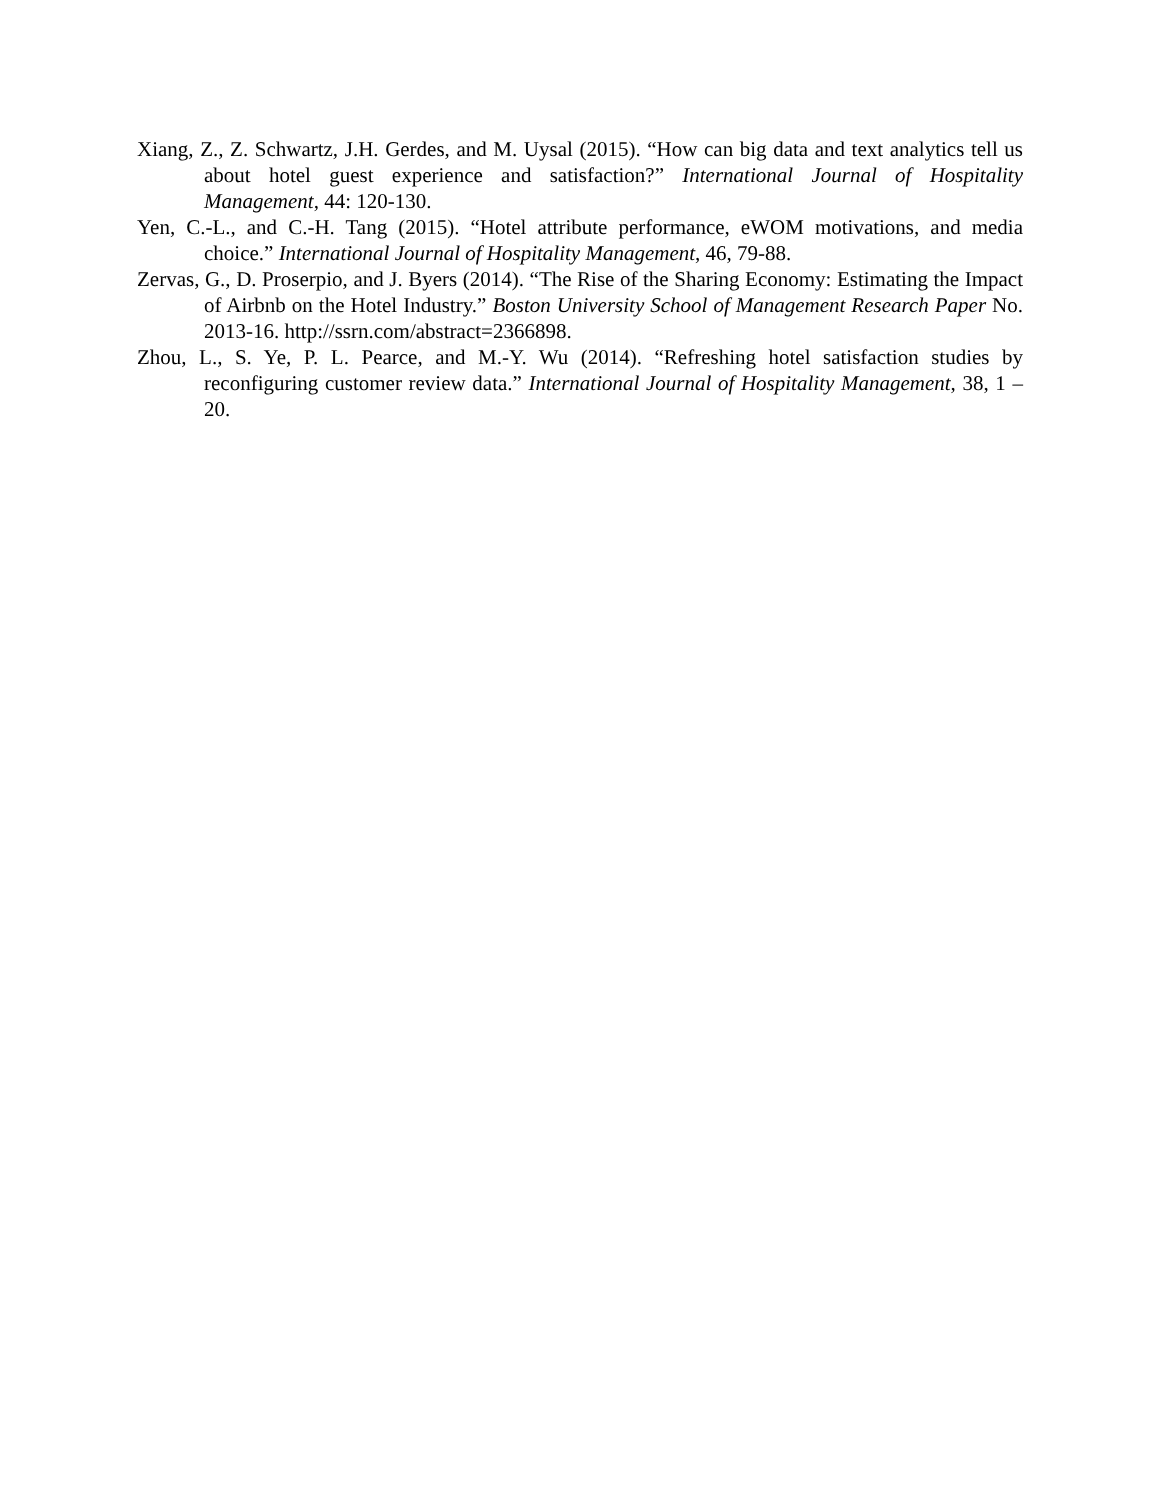Xiang, Z., Z. Schwartz, J.H. Gerdes, and M. Uysal (2015). “How can big data and text analytics tell us about hotel guest experience and satisfaction?” International Journal of Hospitality Management, 44: 120-130.
Yen, C.-L., and C.-H. Tang (2015). “Hotel attribute performance, eWOM motivations, and media choice.” International Journal of Hospitality Management, 46, 79-88.
Zervas, G., D. Proserpio, and J. Byers (2014). “The Rise of the Sharing Economy: Estimating the Impact of Airbnb on the Hotel Industry.” Boston University School of Management Research Paper No. 2013-16. http://ssrn.com/abstract=2366898.
Zhou, L., S. Ye, P. L. Pearce, and M.-Y. Wu (2014). “Refreshing hotel satisfaction studies by reconfiguring customer review data.” International Journal of Hospitality Management, 38, 1 – 20.